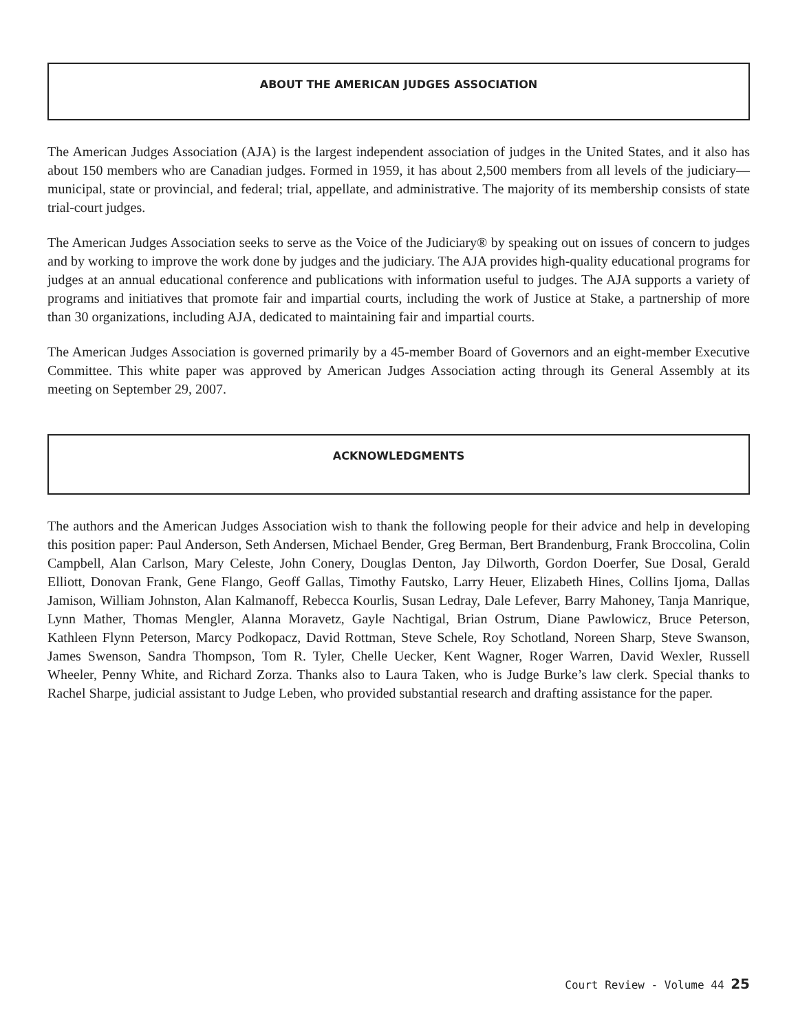ABOUT THE AMERICAN JUDGES ASSOCIATION
The American Judges Association (AJA) is the largest independent association of judges in the United States, and it also has about 150 members who are Canadian judges. Formed in 1959, it has about 2,500 members from all levels of the judiciary—municipal, state or provincial, and federal; trial, appellate, and administrative. The majority of its membership consists of state trial-court judges.
The American Judges Association seeks to serve as the Voice of the Judiciary® by speaking out on issues of concern to judges and by working to improve the work done by judges and the judiciary. The AJA provides high-quality educational programs for judges at an annual educational conference and publications with information useful to judges. The AJA supports a variety of programs and initiatives that promote fair and impartial courts, including the work of Justice at Stake, a partnership of more than 30 organizations, including AJA, dedicated to maintaining fair and impartial courts.
The American Judges Association is governed primarily by a 45-member Board of Governors and an eight-member Executive Committee. This white paper was approved by American Judges Association acting through its General Assembly at its meeting on September 29, 2007.
ACKNOWLEDGMENTS
The authors and the American Judges Association wish to thank the following people for their advice and help in developing this position paper: Paul Anderson, Seth Andersen, Michael Bender, Greg Berman, Bert Brandenburg, Frank Broccolina, Colin Campbell, Alan Carlson, Mary Celeste, John Conery, Douglas Denton, Jay Dilworth, Gordon Doerfer, Sue Dosal, Gerald Elliott, Donovan Frank, Gene Flango, Geoff Gallas, Timothy Fautsko, Larry Heuer, Elizabeth Hines, Collins Ijoma, Dallas Jamison, William Johnston, Alan Kalmanoff, Rebecca Kourlis, Susan Ledray, Dale Lefever, Barry Mahoney, Tanja Manrique, Lynn Mather, Thomas Mengler, Alanna Moravetz, Gayle Nachtigal, Brian Ostrum, Diane Pawlowicz, Bruce Peterson, Kathleen Flynn Peterson, Marcy Podkopacz, David Rottman, Steve Schele, Roy Schotland, Noreen Sharp, Steve Swanson, James Swenson, Sandra Thompson, Tom R. Tyler, Chelle Uecker, Kent Wagner, Roger Warren, David Wexler, Russell Wheeler, Penny White, and Richard Zorza. Thanks also to Laura Taken, who is Judge Burke’s law clerk. Special thanks to Rachel Sharpe, judicial assistant to Judge Leben, who provided substantial research and drafting assistance for the paper.
Court Review - Volume 44 25